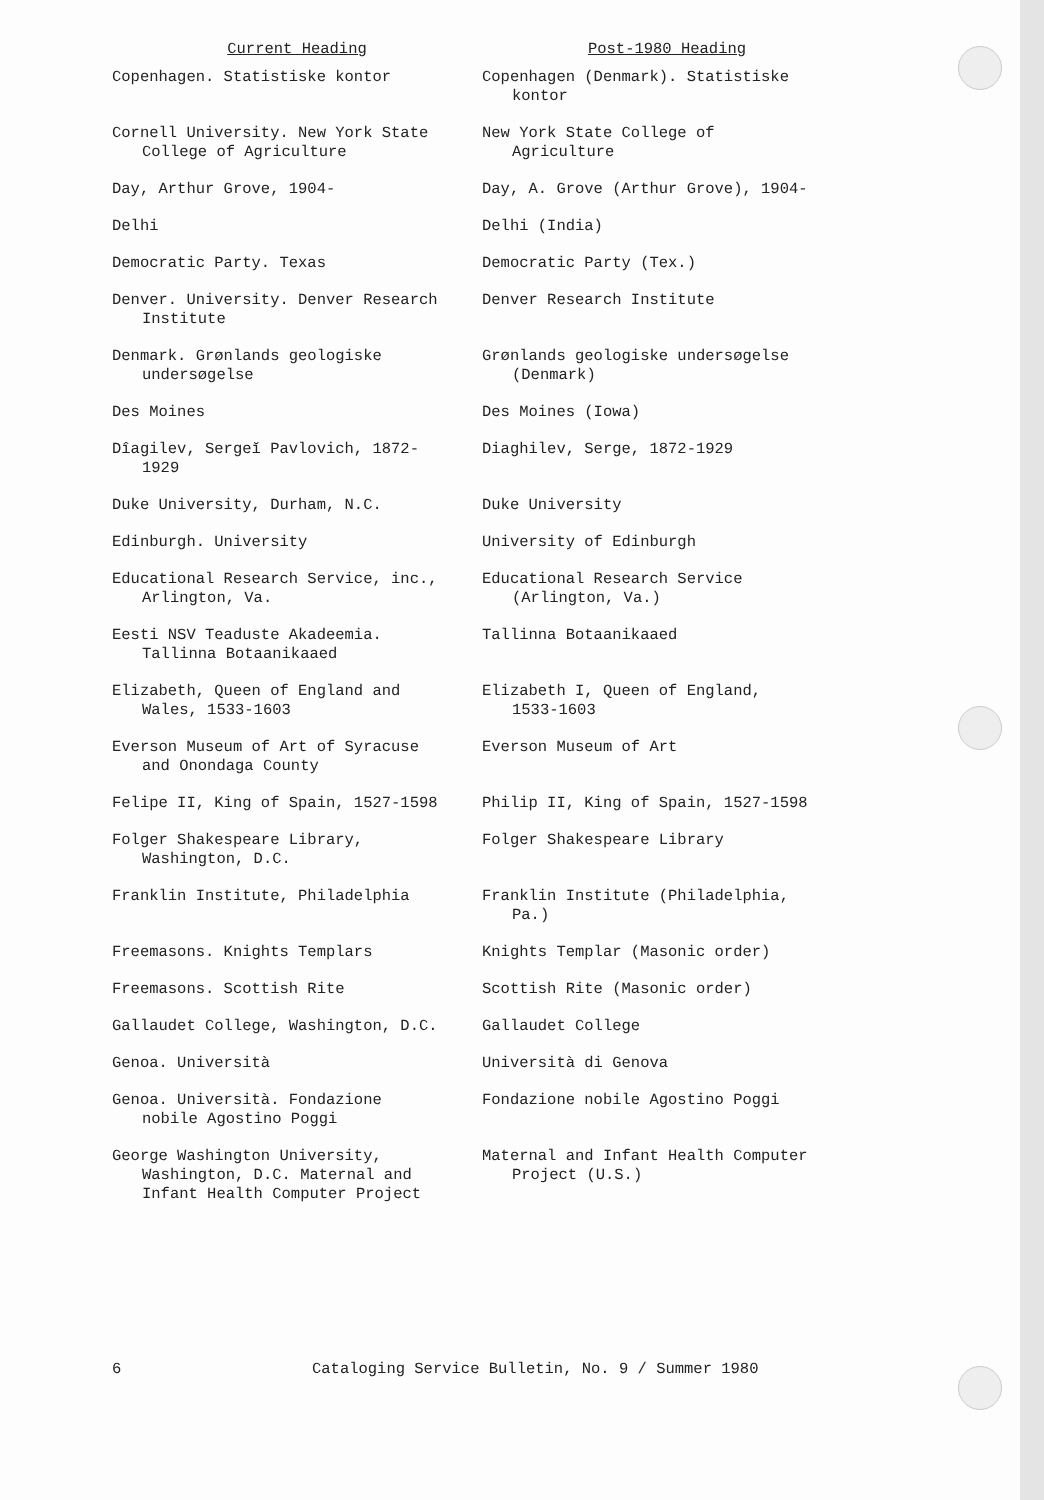| Current Heading | Post-1980 Heading |
| --- | --- |
| Copenhagen. Statistiske kontor | Copenhagen (Denmark). Statistiske kontor |
| Cornell University. New York State College of Agriculture | New York State College of Agriculture |
| Day, Arthur Grove, 1904- | Day, A. Grove (Arthur Grove), 1904- |
| Delhi | Delhi (India) |
| Democratic Party. Texas | Democratic Party (Tex.) |
| Denver. University. Denver Research Institute | Denver Research Institute |
| Denmark. Grønlands geologiske undersøgelse | Grønlands geologiske undersøgelse (Denmark) |
| Des Moines | Des Moines (Iowa) |
| Dîagilev, Sergeĭ Pavlovich, 1872-1929 | Diaghilev, Serge, 1872-1929 |
| Duke University, Durham, N.C. | Duke University |
| Edinburgh. University | University of Edinburgh |
| Educational Research Service, inc., Arlington, Va. | Educational Research Service (Arlington, Va.) |
| Eesti NSV Teaduste Akadeemia. Tallinna Botaanikaaed | Tallinna Botaanikaaed |
| Elizabeth, Queen of England and Wales, 1533-1603 | Elizabeth I, Queen of England, 1533-1603 |
| Everson Museum of Art of Syracuse and Onondaga County | Everson Museum of Art |
| Felipe II, King of Spain, 1527-1598 | Philip II, King of Spain, 1527-1598 |
| Folger Shakespeare Library, Washington, D.C. | Folger Shakespeare Library |
| Franklin Institute, Philadelphia | Franklin Institute (Philadelphia, Pa.) |
| Freemasons. Knights Templars | Knights Templar (Masonic order) |
| Freemasons. Scottish Rite | Scottish Rite (Masonic order) |
| Gallaudet College, Washington, D.C. | Gallaudet College |
| Genoa. Università | Università di Genova |
| Genoa. Università. Fondazione nobile Agostino Poggi | Fondazione nobile Agostino Poggi |
| George Washington University, Washington, D.C. Maternal and Infant Health Computer Project | Maternal and Infant Health Computer Project (U.S.) |
6 Cataloging Service Bulletin, No. 9 / Summer 1980